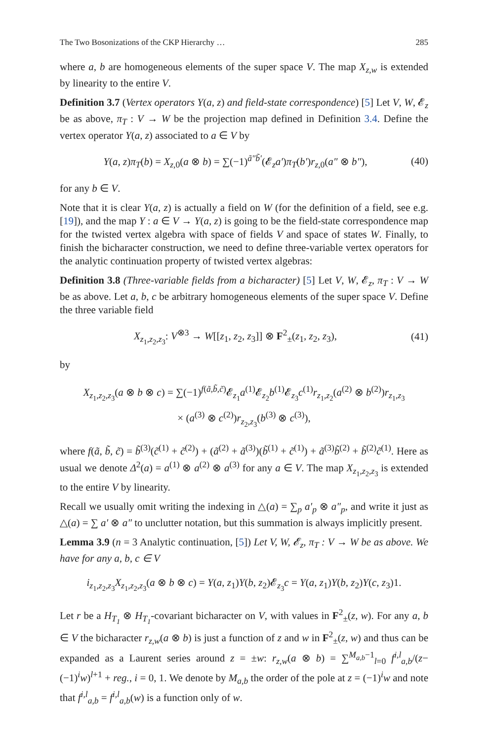The Two Bosonizations of the CKP Hierarchy … 285
where a, b are homogeneous elements of the super space V. The map X<sub>z,w</sub> is extended by linearity to the entire V.
Definition 3.7 (Vertex operators Y(a, z) and field-state correspondence) [5] Let V, W, 𝓔<sub>z</sub> be as above, π<sub>T</sub> : V → W be the projection map defined in Definition 3.4. Define the vertex operator Y(a, z) associated to a ∈ V by
Y(a, z)π<sub>T</sub>(b) = X<sub>z,0</sub>(a ⊗ b) = ∑(−1)<sup>ã″b̃′</sup>(𝓔<sub>z</sub>a′)π<sub>T</sub>(b′)r<sub>z,0</sub>(a″ ⊗ b″), (40)
for any b ∈ V.
Note that it is clear Y(a, z) is actually a field on W (for the definition of a field, see e.g. [19]), and the map Y : a ∈ V → Y(a, z) is going to be the field-state correspondence map for the twisted vertex algebra with space of fields V and space of states W. Finally, to finish the bicharacter construction, we need to define three-variable vertex operators for the analytic continuation property of twisted vertex algebras:
Definition 3.8 (Three-variable fields from a bicharacter) [5] Let V, W, 𝓔<sub>z</sub>, π<sub>T</sub> : V → W be as above. Let a, b, c be arbitrary homogeneous elements of the super space V. Define the three variable field
X<sub>z<sub>1</sub>,z<sub>2</sub>,z<sub>3</sub></sub>: V<sup>⊗3</sup> → W[[z<sub>1</sub>, z<sub>2</sub>, z<sub>3</sub>]] ⊗ F<sup>2</sup><sub>±</sub>(z<sub>1</sub>, z<sub>2</sub>, z<sub>3</sub>), (41)
by
X<sub>z<sub>1</sub>,z<sub>2</sub>,z<sub>3</sub></sub>(a ⊗ b ⊗ c) = ∑(−1)<sup>f(ã,b̃,c̃)</sup>𝓔<sub>z<sub>1</sub></sub>a<sup>(1)</sup>𝓔<sub>z<sub>2</sub></sub>b<sup>(1)</sup>𝓔<sub>z<sub>3</sub></sub>c<sup>(1)</sup>r<sub>z<sub>1</sub>,z<sub>2</sub></sub>(a<sup>(2)</sup> ⊗ b<sup>(2)</sup>)r<sub>z<sub>1</sub>,z<sub>3</sub></sub>
× (a<sup>(3)</sup> ⊗ c<sup>(2)</sup>)r<sub>z<sub>2</sub>,z<sub>3</sub></sub>(b<sup>(3)</sup> ⊗ c<sup>(3)</sup>),
where f(ã, b̃, c̃) = b̃<sup>(3)</sup>(c̃<sup>(1)</sup> + c̃<sup>(2)</sup>) + (ã<sup>(2)</sup> + ã<sup>(3)</sup>)(b̃<sup>(1)</sup> + c̃<sup>(1)</sup>) + ã<sup>(3)</sup>b̃<sup>(2)</sup> + b̃<sup>(2)</sup>c̃<sup>(1)</sup>. Here as usual we denote Δ<sup>2</sup>(a) = a<sup>(1)</sup> ⊗ a<sup>(2)</sup> ⊗ a<sup>(3)</sup> for any a ∈ V. The map X<sub>z<sub>1</sub>,z<sub>2</sub>,z<sub>3</sub></sub> is extended to the entire V by linearity.
Recall we usually omit writing the indexing in △(a) = ∑<sub>p</sub> a′<sub>p</sub> ⊗ a″<sub>p</sub>, and write it just as △(a) = ∑ a′ ⊗ a″ to unclutter notation, but this summation is always implicitly present.
Lemma 3.9 (n = 3 Analytic continuation, [5]) Let V, W, 𝓔<sub>z</sub>, π<sub>T</sub> : V → W be as above. We have for any a, b, c ∈ V
i<sub>z<sub>1</sub>,z<sub>2</sub>,z<sub>3</sub></sub>X<sub>z<sub>1</sub>,z<sub>2</sub>,z<sub>3</sub></sub>(a ⊗ b ⊗ c) = Y(a, z<sub>1</sub>)Y(b, z<sub>2</sub>)𝓔<sub>z<sub>3</sub></sub>c = Y(a, z<sub>1</sub>)Y(b, z<sub>2</sub>)Y(c, z<sub>3</sub>)1.
Let r be a H<sub>T<sub>1</sub></sub> ⊗ H<sub>T<sub>1</sub></sub>-covariant bicharacter on V, with values in F<sup>2</sup><sub>±</sub>(z, w). For any a, b ∈ V the bicharacter r<sub>z,w</sub>(a ⊗ b) is just a function of z and w in F<sup>2</sup><sub>±</sub>(z, w) and thus can be expanded as a Laurent series around z = ±w: r<sub>z,w</sub>(a ⊗ b) = ∑<sup>M<sub>a,b</sub>−1</sup><sub>l=0</sub> f<sup>i,l</sup><sub>a,b</sub>/(z−(−1)<sup>i</sup>w)<sup>l+1</sup> + reg., i = 0, 1. We denote by M<sub>a,b</sub> the order of the pole at z = (−1)<sup>i</sup>w and note that f<sup>i,l</sup><sub>a,b</sub> = f<sup>i,l</sup><sub>a,b</sub>(w) is a function only of w.